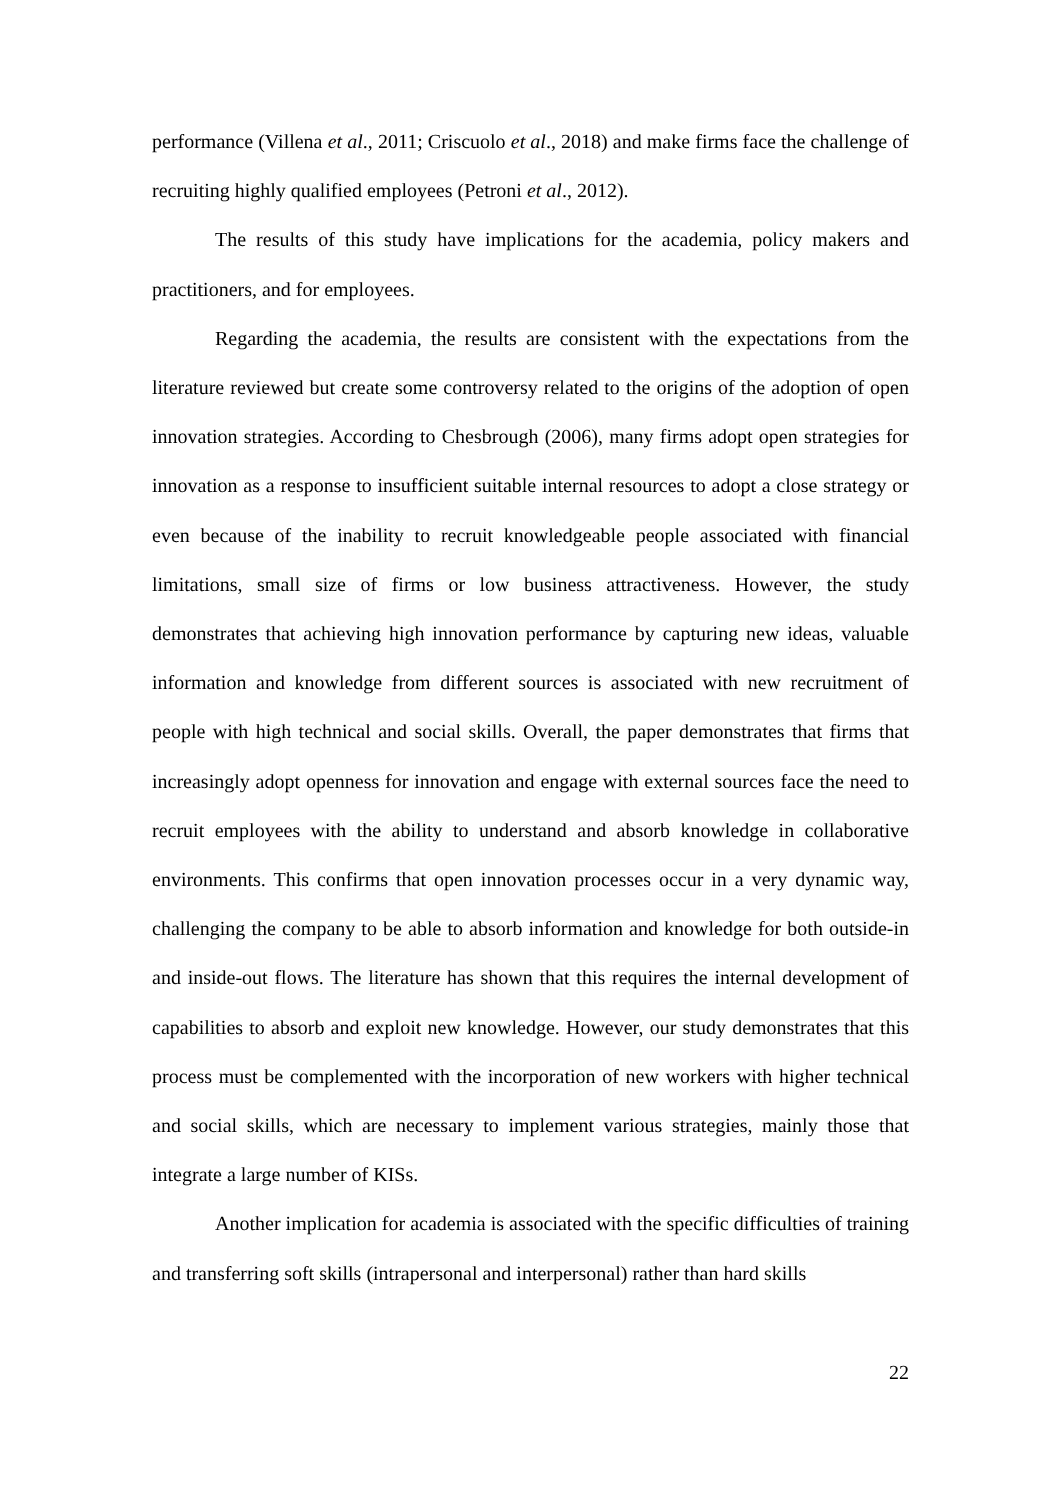performance (Villena et al., 2011; Criscuolo et al., 2018) and make firms face the challenge of recruiting highly qualified employees (Petroni et al., 2012).
The results of this study have implications for the academia, policy makers and practitioners, and for employees.
Regarding the academia, the results are consistent with the expectations from the literature reviewed but create some controversy related to the origins of the adoption of open innovation strategies. According to Chesbrough (2006), many firms adopt open strategies for innovation as a response to insufficient suitable internal resources to adopt a close strategy or even because of the inability to recruit knowledgeable people associated with financial limitations, small size of firms or low business attractiveness. However, the study demonstrates that achieving high innovation performance by capturing new ideas, valuable information and knowledge from different sources is associated with new recruitment of people with high technical and social skills. Overall, the paper demonstrates that firms that increasingly adopt openness for innovation and engage with external sources face the need to recruit employees with the ability to understand and absorb knowledge in collaborative environments. This confirms that open innovation processes occur in a very dynamic way, challenging the company to be able to absorb information and knowledge for both outside-in and inside-out flows. The literature has shown that this requires the internal development of capabilities to absorb and exploit new knowledge. However, our study demonstrates that this process must be complemented with the incorporation of new workers with higher technical and social skills, which are necessary to implement various strategies, mainly those that integrate a large number of KISs.
Another implication for academia is associated with the specific difficulties of training and transferring soft skills (intrapersonal and interpersonal) rather than hard skills
22